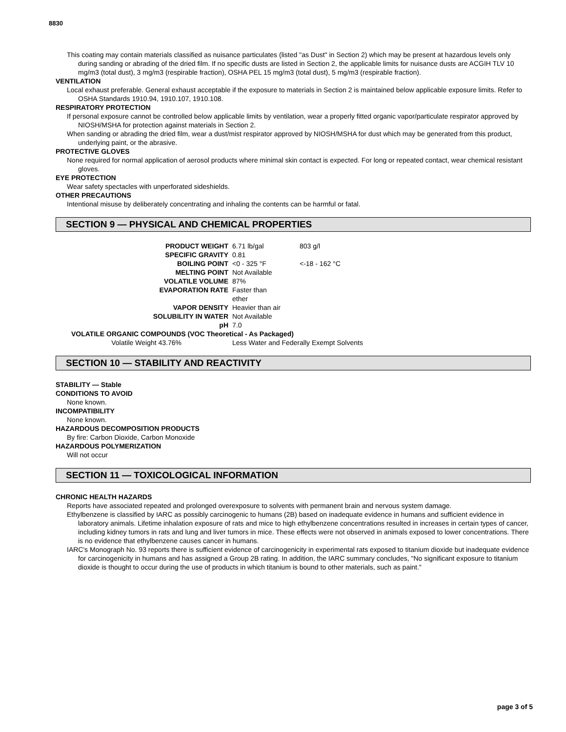8830
This coating may contain materials classified as nuisance particulates (listed "as Dust" in Section 2) which may be present at hazardous levels only during sanding or abrading of the dried film. If no specific dusts are listed in Section 2, the applicable limits for nuisance dusts are ACGIH TLV 10 mg/m3 (total dust), 3 mg/m3 (respirable fraction), OSHA PEL 15 mg/m3 (total dust), 5 mg/m3 (respirable fraction).
VENTILATION
Local exhaust preferable. General exhaust acceptable if the exposure to materials in Section 2 is maintained below applicable exposure limits. Refer to OSHA Standards 1910.94, 1910.107, 1910.108.
RESPIRATORY PROTECTION
If personal exposure cannot be controlled below applicable limits by ventilation, wear a properly fitted organic vapor/particulate respirator approved by NIOSH/MSHA for protection against materials in Section 2.
When sanding or abrading the dried film, wear a dust/mist respirator approved by NIOSH/MSHA for dust which may be generated from this product, underlying paint, or the abrasive.
PROTECTIVE GLOVES
None required for normal application of aerosol products where minimal skin contact is expected. For long or repeated contact, wear chemical resistant gloves.
EYE PROTECTION
Wear safety spectacles with unperforated sideshields.
OTHER PRECAUTIONS
Intentional misuse by deliberately concentrating and inhaling the contents can be harmful or fatal.
SECTION 9 — PHYSICAL AND CHEMICAL PROPERTIES
| PRODUCT WEIGHT | 6.71 lb/gal | 803 g/l |
| SPECIFIC GRAVITY | 0.81 | |
| BOILING POINT | <0 - 325 °F | <-18 - 162 °C |
| MELTING POINT | Not Available | |
| VOLATILE VOLUME | 87% | |
| EVAPORATION RATE | Faster than ether | |
| VAPOR DENSITY | Heavier than air | |
| SOLUBILITY IN WATER | Not Available | |
| pH | 7.0 | |
| VOLATILE ORGANIC COMPOUNDS (VOC Theoretical - As Packaged) | | |
| Volatile Weight 43.76% | Less Water and Federally Exempt Solvents | |
SECTION 10 — STABILITY AND REACTIVITY
STABILITY — Stable
CONDITIONS TO AVOID
None known.
INCOMPATIBILITY
None known.
HAZARDOUS DECOMPOSITION PRODUCTS
By fire: Carbon Dioxide, Carbon Monoxide
HAZARDOUS POLYMERIZATION
Will not occur
SECTION 11 — TOXICOLOGICAL INFORMATION
CHRONIC HEALTH HAZARDS
Reports have associated repeated and prolonged overexposure to solvents with permanent brain and nervous system damage.
Ethylbenzene is classified by IARC as possibly carcinogenic to humans (2B) based on inadequate evidence in humans and sufficient evidence in laboratory animals. Lifetime inhalation exposure of rats and mice to high ethylbenzene concentrations resulted in increases in certain types of cancer, including kidney tumors in rats and lung and liver tumors in mice. These effects were not observed in animals exposed to lower concentrations. There is no evidence that ethylbenzene causes cancer in humans.
IARC's Monograph No. 93 reports there is sufficient evidence of carcinogenicity in experimental rats exposed to titanium dioxide but inadequate evidence for carcinogenicity in humans and has assigned a Group 2B rating. In addition, the IARC summary concludes, "No significant exposure to titanium dioxide is thought to occur during the use of products in which titanium is bound to other materials, such as paint."
page 3 of 5